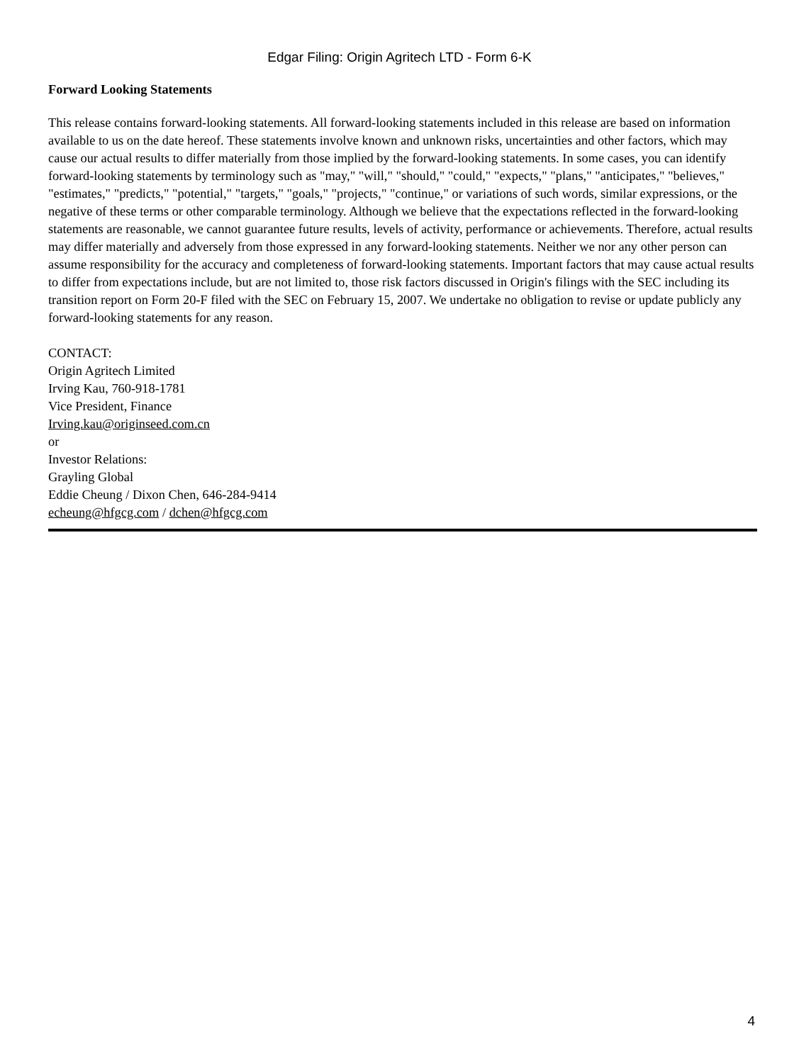Edgar Filing: Origin Agritech LTD - Form 6-K
Forward Looking Statements
This release contains forward-looking statements. All forward-looking statements included in this release are based on information available to us on the date hereof. These statements involve known and unknown risks, uncertainties and other factors, which may cause our actual results to differ materially from those implied by the forward-looking statements. In some cases, you can identify forward-looking statements by terminology such as "may," "will," "should," "could," "expects," "plans," "anticipates," "believes," "estimates," "predicts," "potential," "targets," "goals," "projects," "continue," or variations of such words, similar expressions, or the negative of these terms or other comparable terminology. Although we believe that the expectations reflected in the forward-looking statements are reasonable, we cannot guarantee future results, levels of activity, performance or achievements. Therefore, actual results may differ materially and adversely from those expressed in any forward-looking statements. Neither we nor any other person can assume responsibility for the accuracy and completeness of forward-looking statements. Important factors that may cause actual results to differ from expectations include, but are not limited to, those risk factors discussed in Origin's filings with the SEC including its transition report on Form 20-F filed with the SEC on February 15, 2007. We undertake no obligation to revise or update publicly any forward-looking statements for any reason.
CONTACT:
Origin Agritech Limited
Irving Kau, 760-918-1781
Vice President, Finance
Irving.kau@originseed.com.cn
or
Investor Relations:
Grayling Global
Eddie Cheung / Dixon Chen, 646-284-9414
echeung@hfgcg.com / dchen@hfgcg.com
4